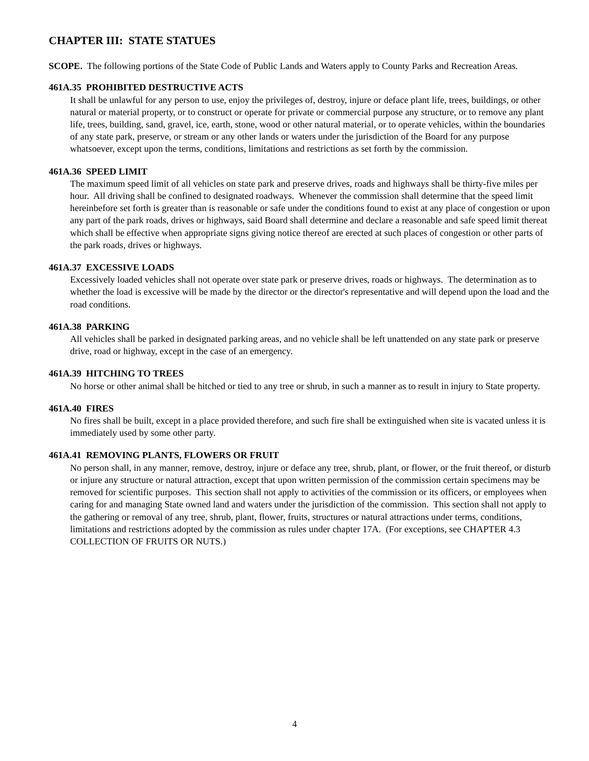CHAPTER III: STATE STATUES
SCOPE. The following portions of the State Code of Public Lands and Waters apply to County Parks and Recreation Areas.
461A.35 PROHIBITED DESTRUCTIVE ACTS
It shall be unlawful for any person to use, enjoy the privileges of, destroy, injure or deface plant life, trees, buildings, or other natural or material property, or to construct or operate for private or commercial purpose any structure, or to remove any plant life, trees, building, sand, gravel, ice, earth, stone, wood or other natural material, or to operate vehicles, within the boundaries of any state park, preserve, or stream or any other lands or waters under the jurisdiction of the Board for any purpose whatsoever, except upon the terms, conditions, limitations and restrictions as set forth by the commission.
461A.36 SPEED LIMIT
The maximum speed limit of all vehicles on state park and preserve drives, roads and highways shall be thirty-five miles per hour. All driving shall be confined to designated roadways. Whenever the commission shall determine that the speed limit hereinbefore set forth is greater than is reasonable or safe under the conditions found to exist at any place of congestion or upon any part of the park roads, drives or highways, said Board shall determine and declare a reasonable and safe speed limit thereat which shall be effective when appropriate signs giving notice thereof are erected at such places of congestion or other parts of the park roads, drives or highways.
461A.37 EXCESSIVE LOADS
Excessively loaded vehicles shall not operate over state park or preserve drives, roads or highways. The determination as to whether the load is excessive will be made by the director or the director's representative and will depend upon the load and the road conditions.
461A.38 PARKING
All vehicles shall be parked in designated parking areas, and no vehicle shall be left unattended on any state park or preserve drive, road or highway, except in the case of an emergency.
461A.39 HITCHING TO TREES
No horse or other animal shall be hitched or tied to any tree or shrub, in such a manner as to result in injury to State property.
461A.40 FIRES
No fires shall be built, except in a place provided therefore, and such fire shall be extinguished when site is vacated unless it is immediately used by some other party.
461A.41 REMOVING PLANTS, FLOWERS OR FRUIT
No person shall, in any manner, remove, destroy, injure or deface any tree, shrub, plant, or flower, or the fruit thereof, or disturb or injure any structure or natural attraction, except that upon written permission of the commission certain specimens may be removed for scientific purposes. This section shall not apply to activities of the commission or its officers, or employees when caring for and managing State owned land and waters under the jurisdiction of the commission. This section shall not apply to the gathering or removal of any tree, shrub, plant, flower, fruits, structures or natural attractions under terms, conditions, limitations and restrictions adopted by the commission as rules under chapter 17A. (For exceptions, see CHAPTER 4.3 COLLECTION OF FRUITS OR NUTS.)
4